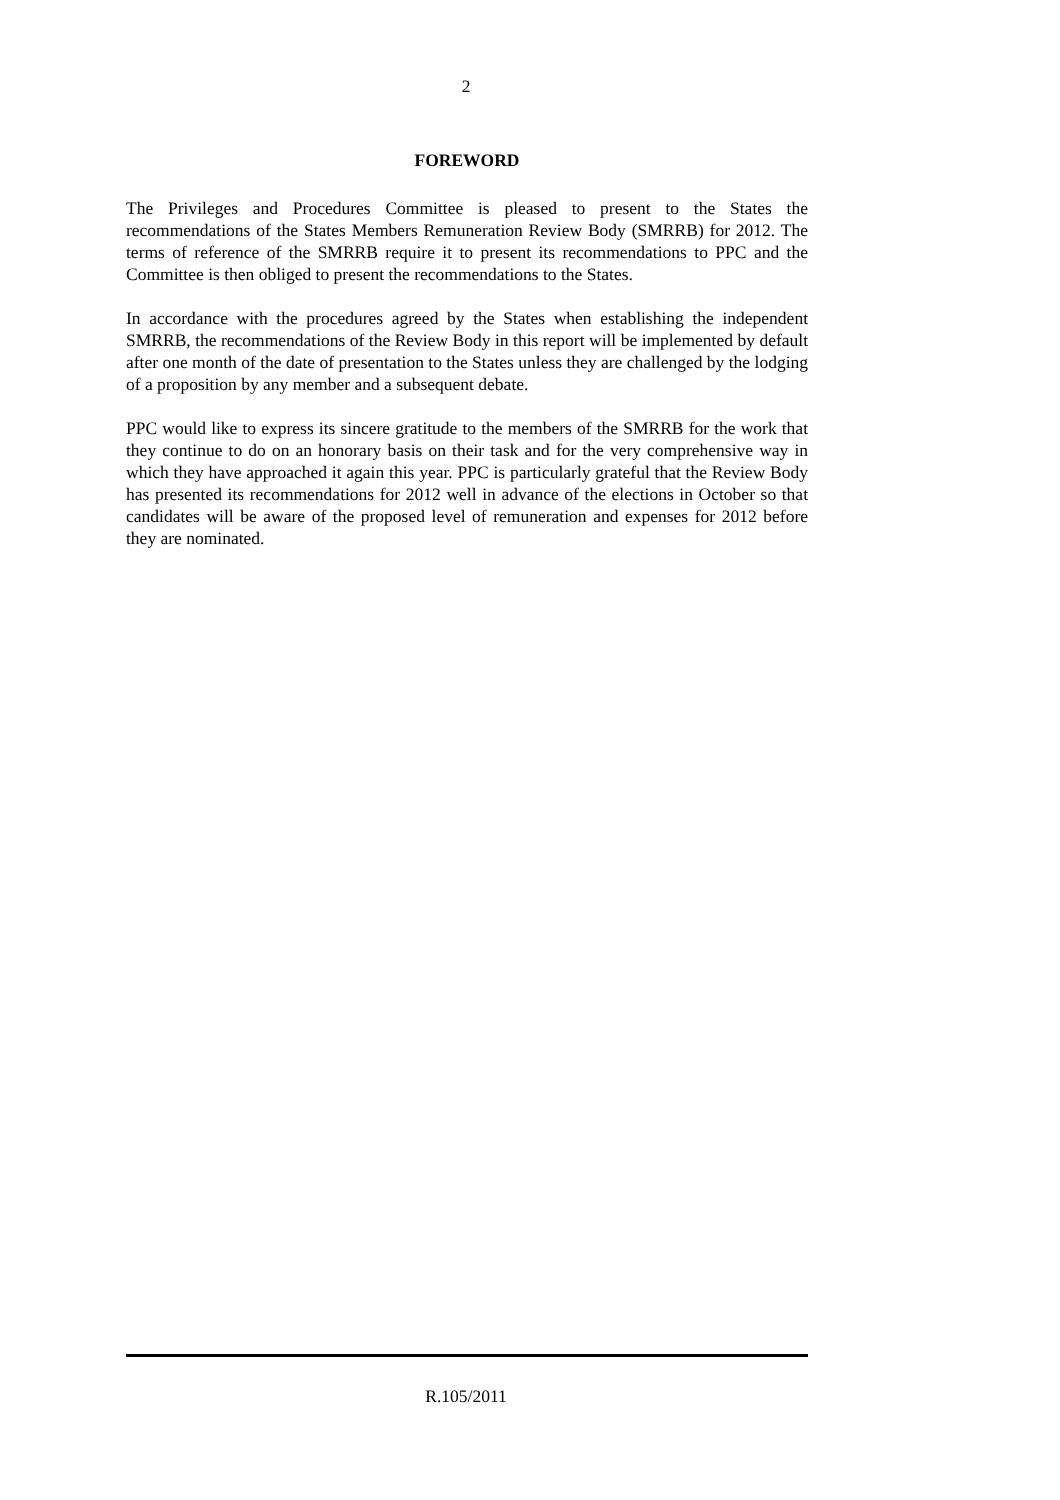2
FOREWORD
The Privileges and Procedures Committee is pleased to present to the States the recommendations of the States Members Remuneration Review Body (SMRRB) for 2012. The terms of reference of the SMRRB require it to present its recommendations to PPC and the Committee is then obliged to present the recommendations to the States.
In accordance with the procedures agreed by the States when establishing the independent SMRRB, the recommendations of the Review Body in this report will be implemented by default after one month of the date of presentation to the States unless they are challenged by the lodging of a proposition by any member and a subsequent debate.
PPC would like to express its sincere gratitude to the members of the SMRRB for the work that they continue to do on an honorary basis on their task and for the very comprehensive way in which they have approached it again this year. PPC is particularly grateful that the Review Body has presented its recommendations for 2012 well in advance of the elections in October so that candidates will be aware of the proposed level of remuneration and expenses for 2012 before they are nominated.
R.105/2011